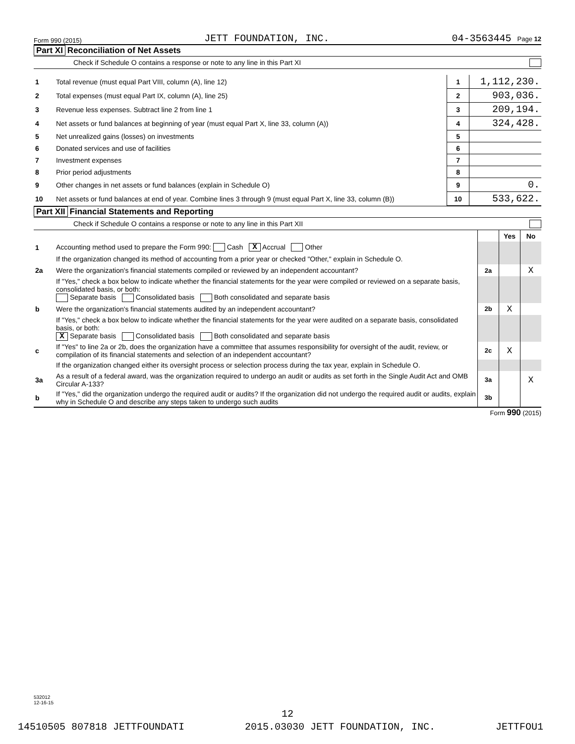Form 990 (2015) JETT FOUNDATION, INC. 04-3563445 Page 12
Part XI Reconciliation of Net Assets
Check if Schedule O contains a response or note to any line in this Part XI
| 1 | Total revenue (must equal Part VIII, column (A), line 12) | 1 | 1,112,230. |
| 2 | Total expenses (must equal Part IX, column (A), line 25) | 2 | 903,036. |
| 3 | Revenue less expenses. Subtract line 2 from line 1 | 3 | 209,194. |
| 4 | Net assets or fund balances at beginning of year (must equal Part X, line 33, column (A)) | 4 | 324,428. |
| 5 | Net unrealized gains (losses) on investments | 5 | |
| 6 | Donated services and use of facilities | 6 | |
| 7 | Investment expenses | 7 | |
| 8 | Prior period adjustments | 8 | |
| 9 | Other changes in net assets or fund balances (explain in Schedule O) | 9 | 0. |
| 10 | Net assets or fund balances at end of year. Combine lines 3 through 9 (must equal Part X, line 33, column (B)) | 10 | 533,622. |
Part XII Financial Statements and Reporting
Check if Schedule O contains a response or note to any line in this Part XII
| | | | Yes | No |
| 1 | Accounting method used to prepare the Form 990: Cash X Accrual Other | | | |
| | If the organization changed its method of accounting from a prior year or checked "Other," explain in Schedule O. | | | |
| 2a | Were the organization's financial statements compiled or reviewed by an independent accountant? | 2a | | X |
| | If "Yes," check a box below to indicate whether the financial statements for the year were compiled or reviewed on a separate basis, consolidated basis, or both: Separate basis Consolidated basis Both consolidated and separate basis | | | |
| b | Were the organization's financial statements audited by an independent accountant? | 2b | X | |
| | If "Yes," check a box below to indicate whether the financial statements for the year were audited on a separate basis, consolidated basis, or both: X Separate basis Consolidated basis Both consolidated and separate basis | | | |
| c | If "Yes" to line 2a or 2b, does the organization have a committee that assumes responsibility for oversight of the audit, review, or compilation of its financial statements and selection of an independent accountant? | 2c | X | |
| | If the organization changed either its oversight process or selection process during the tax year, explain in Schedule O. | | | |
| 3a | As a result of a federal award, was the organization required to undergo an audit or audits as set forth in the Single Audit Act and OMB Circular A-133? | 3a | | X |
| b | If "Yes," did the organization undergo the required audit or audits? If the organization did not undergo the required audit or audits, explain why in Schedule O and describe any steps taken to undergo such audits | 3b | | |
Form 990 (2015)
532012
12-16-15
12
14510505 807818 JETTFOUNDATI 2015.03030 JETT FOUNDATION, INC. JETTFOU1